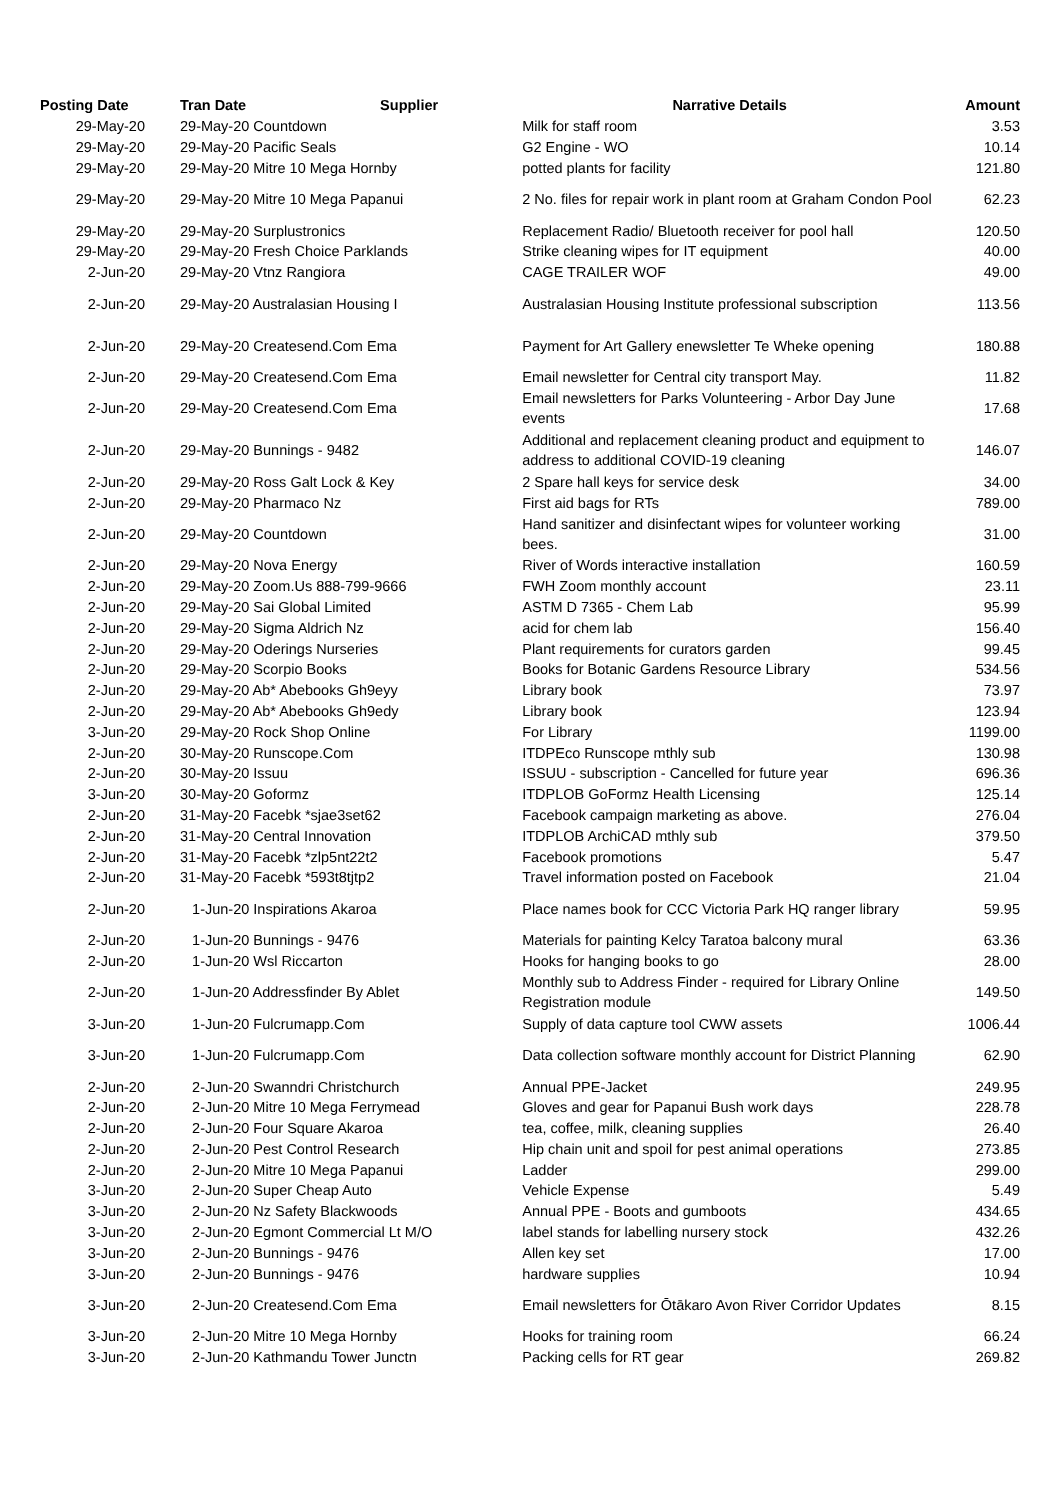| Posting Date | Tran Date Supplier | Narrative Details | Amount |
| --- | --- | --- | --- |
| 29-May-20 | 29-May-20 Countdown | Milk for staff room | 3.53 |
| 29-May-20 | 29-May-20 Pacific Seals | G2 Engine - WO | 10.14 |
| 29-May-20 | 29-May-20 Mitre 10 Mega Hornby | potted plants for facility | 121.80 |
| 29-May-20 | 29-May-20 Mitre 10 Mega Papanui | 2 No. files for repair work in plant room at Graham Condon Pool | 62.23 |
| 29-May-20 | 29-May-20 Surplustronics | Replacement Radio/ Bluetooth receiver for pool hall | 120.50 |
| 29-May-20 | 29-May-20 Fresh Choice Parklands | Strike cleaning wipes for IT equipment | 40.00 |
| 2-Jun-20 | 29-May-20 Vtnz Rangiora | CAGE TRAILER WOF | 49.00 |
| 2-Jun-20 | 29-May-20 Australasian Housing I | Australasian Housing Institute professional subscription | 113.56 |
| 2-Jun-20 | 29-May-20 Createsend.Com Ema | Payment for Art Gallery enewsletter Te Wheke opening | 180.88 |
| 2-Jun-20 | 29-May-20 Createsend.Com Ema | Email newsletter for Central city transport May. | 11.82 |
| 2-Jun-20 | 29-May-20 Createsend.Com Ema | Email newsletters for Parks Volunteering - Arbor Day June events | 17.68 |
| 2-Jun-20 | 29-May-20 Bunnings - 9482 | Additional and replacement cleaning product and equipment to address to additional COVID-19 cleaning | 146.07 |
| 2-Jun-20 | 29-May-20 Ross Galt Lock & Key | 2 Spare hall keys for service desk | 34.00 |
| 2-Jun-20 | 29-May-20 Pharmaco Nz | First aid bags for RTs | 789.00 |
| 2-Jun-20 | 29-May-20 Countdown | Hand sanitizer and disinfectant wipes for volunteer working bees. | 31.00 |
| 2-Jun-20 | 29-May-20 Nova Energy | River of Words interactive installation | 160.59 |
| 2-Jun-20 | 29-May-20 Zoom.Us 888-799-9666 | FWH Zoom monthly account | 23.11 |
| 2-Jun-20 | 29-May-20 Sai Global Limited | ASTM D 7365 - Chem Lab | 95.99 |
| 2-Jun-20 | 29-May-20 Sigma Aldrich Nz | acid for chem lab | 156.40 |
| 2-Jun-20 | 29-May-20 Oderings Nurseries | Plant requirements for curators garden | 99.45 |
| 2-Jun-20 | 29-May-20 Scorpio Books | Books for Botanic Gardens Resource Library | 534.56 |
| 2-Jun-20 | 29-May-20 Ab* Abebooks Gh9eyy | Library book | 73.97 |
| 2-Jun-20 | 29-May-20 Ab* Abebooks Gh9edy | Library book | 123.94 |
| 3-Jun-20 | 29-May-20 Rock Shop Online | For Library | 1199.00 |
| 2-Jun-20 | 30-May-20 Runscope.Com | ITDPEco Runscope mthly sub | 130.98 |
| 2-Jun-20 | 30-May-20 Issuu | ISSUU - subscription - Cancelled for future year | 696.36 |
| 3-Jun-20 | 30-May-20 Goformz | ITDPLOB GoFormz Health Licensing | 125.14 |
| 2-Jun-20 | 31-May-20 Facebk *sjae3set62 | Facebook campaign marketing as above. | 276.04 |
| 2-Jun-20 | 31-May-20 Central Innovation | ITDPLOB ArchiCAD mthly sub | 379.50 |
| 2-Jun-20 | 31-May-20 Facebk *zlp5nt22t2 | Facebook promotions | 5.47 |
| 2-Jun-20 | 31-May-20 Facebk *593t8tjtp2 | Travel information posted on Facebook | 21.04 |
| 2-Jun-20 | 1-Jun-20 Inspirations Akaroa | Place names book for CCC Victoria Park HQ ranger library | 59.95 |
| 2-Jun-20 | 1-Jun-20 Bunnings - 9476 | Materials for painting Kelcy Taratoa balcony mural | 63.36 |
| 2-Jun-20 | 1-Jun-20 Wsl Riccarton | Hooks for hanging books to go | 28.00 |
| 2-Jun-20 | 1-Jun-20 Addressfinder By Ablet | Monthly sub to Address Finder - required for Library Online Registration module | 149.50 |
| 3-Jun-20 | 1-Jun-20 Fulcrumapp.Com | Supply of data capture tool CWW assets | 1006.44 |
| 3-Jun-20 | 1-Jun-20 Fulcrumapp.Com | Data collection software monthly account for District Planning | 62.90 |
| 2-Jun-20 | 2-Jun-20 Swanndri Christchurch | Annual PPE-Jacket | 249.95 |
| 2-Jun-20 | 2-Jun-20 Mitre 10 Mega Ferrymead | Gloves and gear for Papanui Bush work days | 228.78 |
| 2-Jun-20 | 2-Jun-20 Four Square Akaroa | tea, coffee, milk, cleaning supplies | 26.40 |
| 2-Jun-20 | 2-Jun-20 Pest Control Research | Hip chain unit and spoil for pest animal operations | 273.85 |
| 2-Jun-20 | 2-Jun-20 Mitre 10 Mega Papanui | Ladder | 299.00 |
| 3-Jun-20 | 2-Jun-20 Super Cheap Auto | Vehicle Expense | 5.49 |
| 3-Jun-20 | 2-Jun-20 Nz Safety Blackwoods | Annual PPE - Boots and gumboots | 434.65 |
| 3-Jun-20 | 2-Jun-20 Egmont Commercial Lt M/O | label stands for labelling nursery stock | 432.26 |
| 3-Jun-20 | 2-Jun-20 Bunnings - 9476 | Allen key set | 17.00 |
| 3-Jun-20 | 2-Jun-20 Bunnings - 9476 | hardware supplies | 10.94 |
| 3-Jun-20 | 2-Jun-20 Createsend.Com Ema | Email newsletters for Ōtākaro Avon River Corridor Updates | 8.15 |
| 3-Jun-20 | 2-Jun-20 Mitre 10 Mega Hornby | Hooks for training room | 66.24 |
| 3-Jun-20 | 2-Jun-20 Kathmandu Tower Junctn | Packing cells for RT gear | 269.82 |